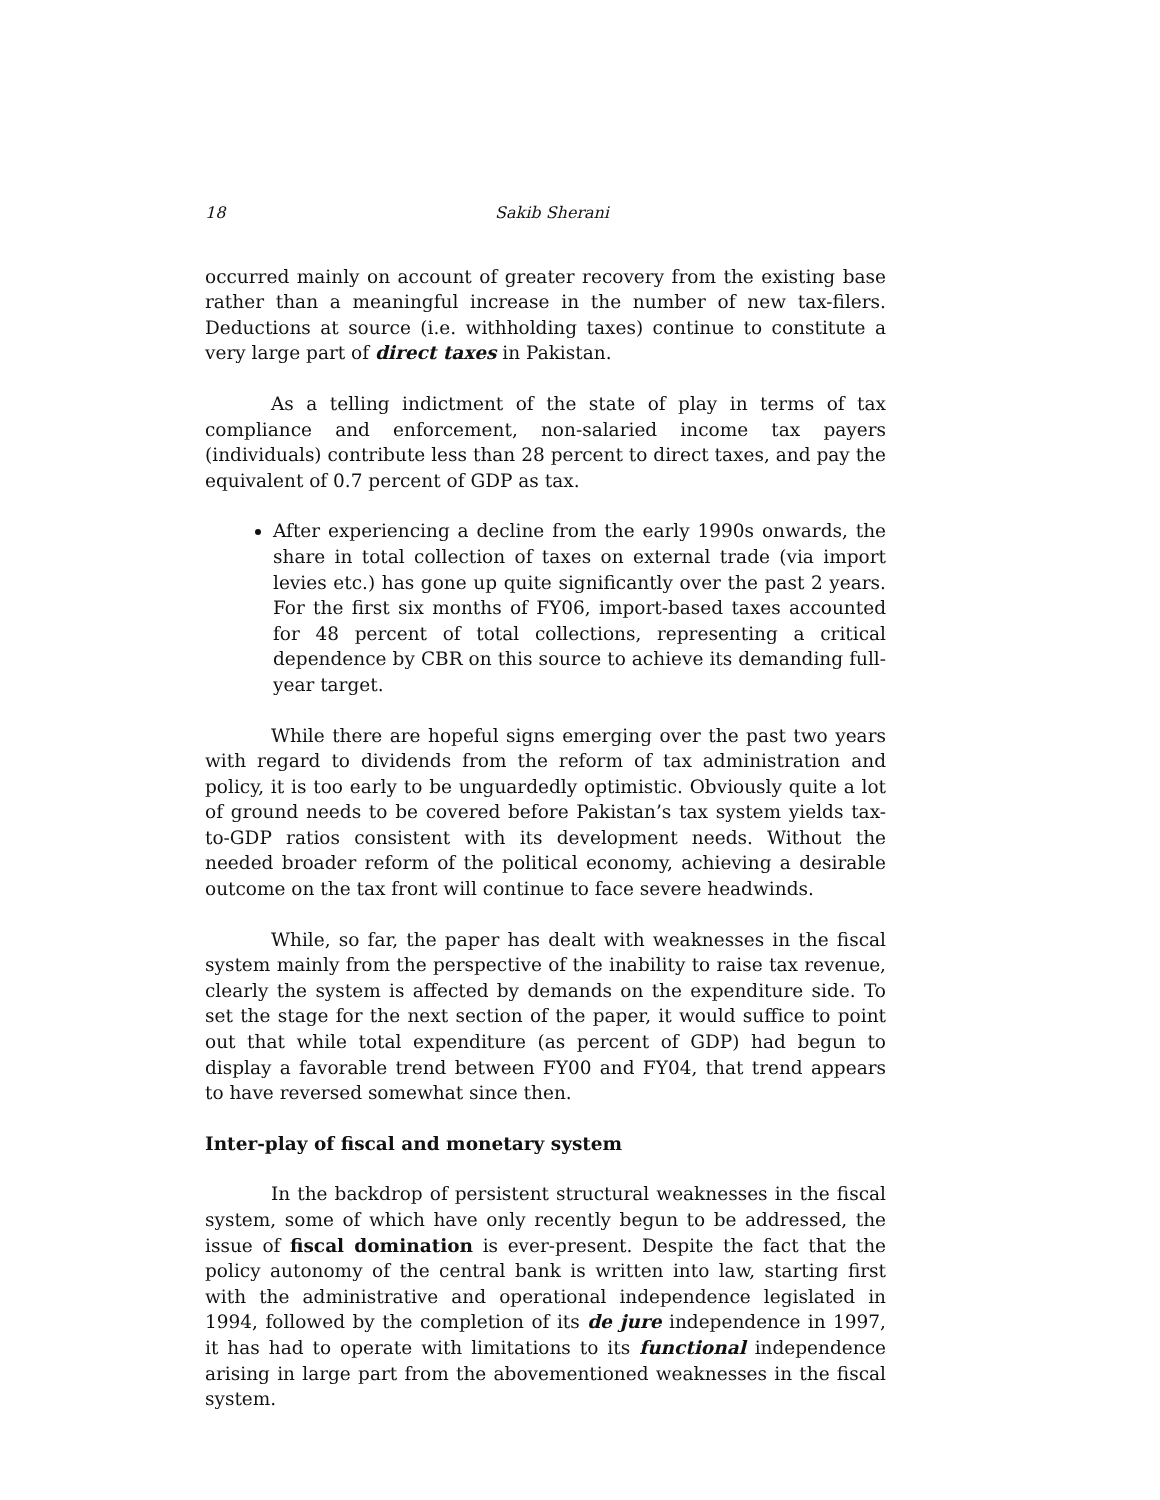18 Sakib Sherani
occurred mainly on account of greater recovery from the existing base rather than a meaningful increase in the number of new tax-filers. Deductions at source (i.e. withholding taxes) continue to constitute a very large part of direct taxes in Pakistan.
As a telling indictment of the state of play in terms of tax compliance and enforcement, non-salaried income tax payers (individuals) contribute less than 28 percent to direct taxes, and pay the equivalent of 0.7 percent of GDP as tax.
After experiencing a decline from the early 1990s onwards, the share in total collection of taxes on external trade (via import levies etc.) has gone up quite significantly over the past 2 years. For the first six months of FY06, import-based taxes accounted for 48 percent of total collections, representing a critical dependence by CBR on this source to achieve its demanding full-year target.
While there are hopeful signs emerging over the past two years with regard to dividends from the reform of tax administration and policy, it is too early to be unguardedly optimistic. Obviously quite a lot of ground needs to be covered before Pakistan’s tax system yields tax-to-GDP ratios consistent with its development needs. Without the needed broader reform of the political economy, achieving a desirable outcome on the tax front will continue to face severe headwinds.
While, so far, the paper has dealt with weaknesses in the fiscal system mainly from the perspective of the inability to raise tax revenue, clearly the system is affected by demands on the expenditure side. To set the stage for the next section of the paper, it would suffice to point out that while total expenditure (as percent of GDP) had begun to display a favorable trend between FY00 and FY04, that trend appears to have reversed somewhat since then.
Inter-play of fiscal and monetary system
In the backdrop of persistent structural weaknesses in the fiscal system, some of which have only recently begun to be addressed, the issue of fiscal domination is ever-present. Despite the fact that the policy autonomy of the central bank is written into law, starting first with the administrative and operational independence legislated in 1994, followed by the completion of its de jure independence in 1997, it has had to operate with limitations to its functional independence arising in large part from the abovementioned weaknesses in the fiscal system.